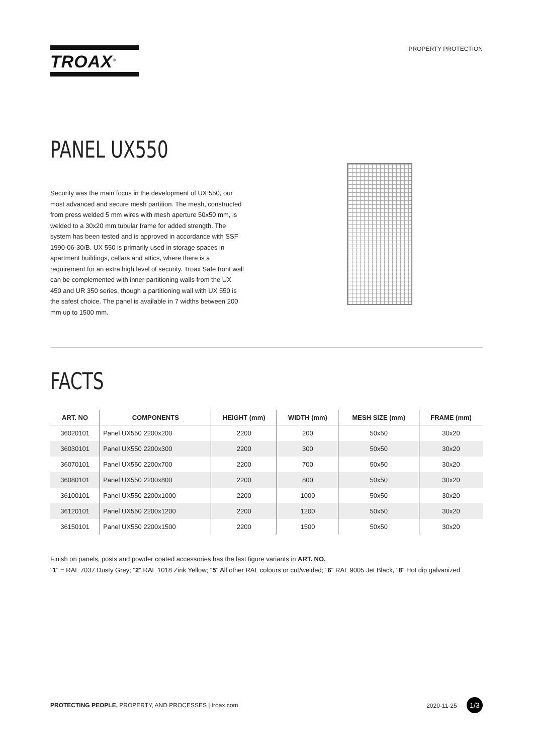TROAX<sup>®</sup>
PROPERTY PROTECTION
PANEL UX550
Security was the main focus in the development of UX 550, our most advanced and secure mesh partition. The mesh, constructed from press welded 5 mm wires with mesh aperture 50x50 mm, is welded to a 30x20 mm tubular frame for added strength. The system has been tested and is approved in accordance with SSF 1990-06-30/B. UX 550 is primarily used in storage spaces in apartment buildings, cellars and attics, where there is a requirement for an extra high level of security. Troax Safe front wall can be complemented with inner partitioning walls from the UX 450 and UR 350 series, though a partitioning wall with UX 550 is the safest choice. The panel is available in 7 widths between 200 mm up to 1500 mm.
FACTS
| ART. NO | COMPONENTS | HEIGHT (mm) | WIDTH (mm) | MESH SIZE (mm) | FRAME (mm) |
| --- | --- | --- | --- | --- | --- |
| 36020101 | Panel UX550 2200x200 | 2200 | 200 | 50x50 | 30x20 |
| 36030101 | Panel UX550 2200x300 | 2200 | 300 | 50x50 | 30x20 |
| 36070101 | Panel UX550 2200x700 | 2200 | 700 | 50x50 | 30x20 |
| 36080101 | Panel UX550 2200x800 | 2200 | 800 | 50x50 | 30x20 |
| 36100101 | Panel UX550 2200x1000 | 2200 | 1000 | 50x50 | 30x20 |
| 36120101 | Panel UX550 2200x1200 | 2200 | 1200 | 50x50 | 30x20 |
| 36150101 | Panel UX550 2200x1500 | 2200 | 1500 | 50x50 | 30x20 |
Finish on panels, posts and powder coated accessories has the last figure variants in ART. NO.
"1" = RAL 7037 Dusty Grey; "2" RAL 1018 Zink Yellow; "5" All other RAL colours or cut/welded; "6" RAL 9005 Jet Black, "8" Hot dip galvanized
PROTECTING PEOPLE, PROPERTY, AND PROCESSES | troax.com
2020-11-25 1/3